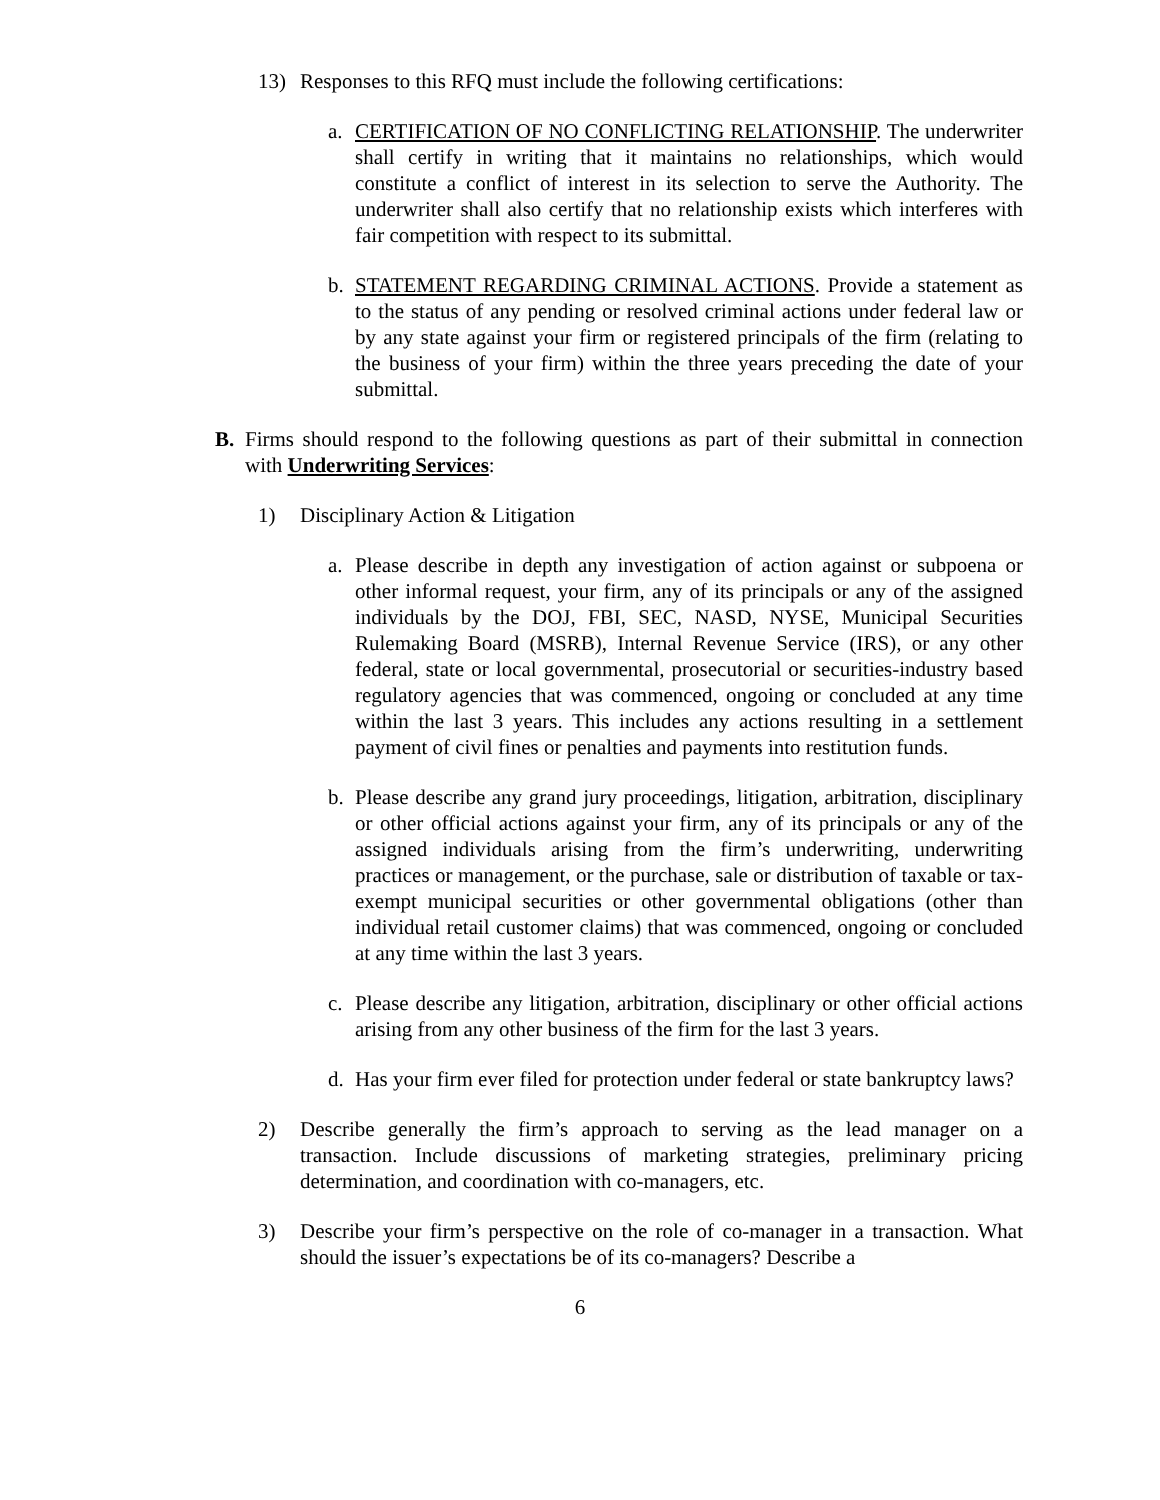13) Responses to this RFQ must include the following certifications:
a. CERTIFICATION OF NO CONFLICTING RELATIONSHIP. The underwriter shall certify in writing that it maintains no relationships, which would constitute a conflict of interest in its selection to serve the Authority. The underwriter shall also certify that no relationship exists which interferes with fair competition with respect to its submittal.
b. STATEMENT REGARDING CRIMINAL ACTIONS. Provide a statement as to the status of any pending or resolved criminal actions under federal law or by any state against your firm or registered principals of the firm (relating to the business of your firm) within the three years preceding the date of your submittal.
B. Firms should respond to the following questions as part of their submittal in connection with Underwriting Services:
1) Disciplinary Action & Litigation
a. Please describe in depth any investigation of action against or subpoena or other informal request, your firm, any of its principals or any of the assigned individuals by the DOJ, FBI, SEC, NASD, NYSE, Municipal Securities Rulemaking Board (MSRB), Internal Revenue Service (IRS), or any other federal, state or local governmental, prosecutorial or securities-industry based regulatory agencies that was commenced, ongoing or concluded at any time within the last 3 years. This includes any actions resulting in a settlement payment of civil fines or penalties and payments into restitution funds.
b. Please describe any grand jury proceedings, litigation, arbitration, disciplinary or other official actions against your firm, any of its principals or any of the assigned individuals arising from the firm’s underwriting, underwriting practices or management, or the purchase, sale or distribution of taxable or tax-exempt municipal securities or other governmental obligations (other than individual retail customer claims) that was commenced, ongoing or concluded at any time within the last 3 years.
c. Please describe any litigation, arbitration, disciplinary or other official actions arising from any other business of the firm for the last 3 years.
d. Has your firm ever filed for protection under federal or state bankruptcy laws?
2) Describe generally the firm’s approach to serving as the lead manager on a transaction. Include discussions of marketing strategies, preliminary pricing determination, and coordination with co-managers, etc.
3) Describe your firm’s perspective on the role of co-manager in a transaction. What should the issuer’s expectations be of its co-managers? Describe a
6